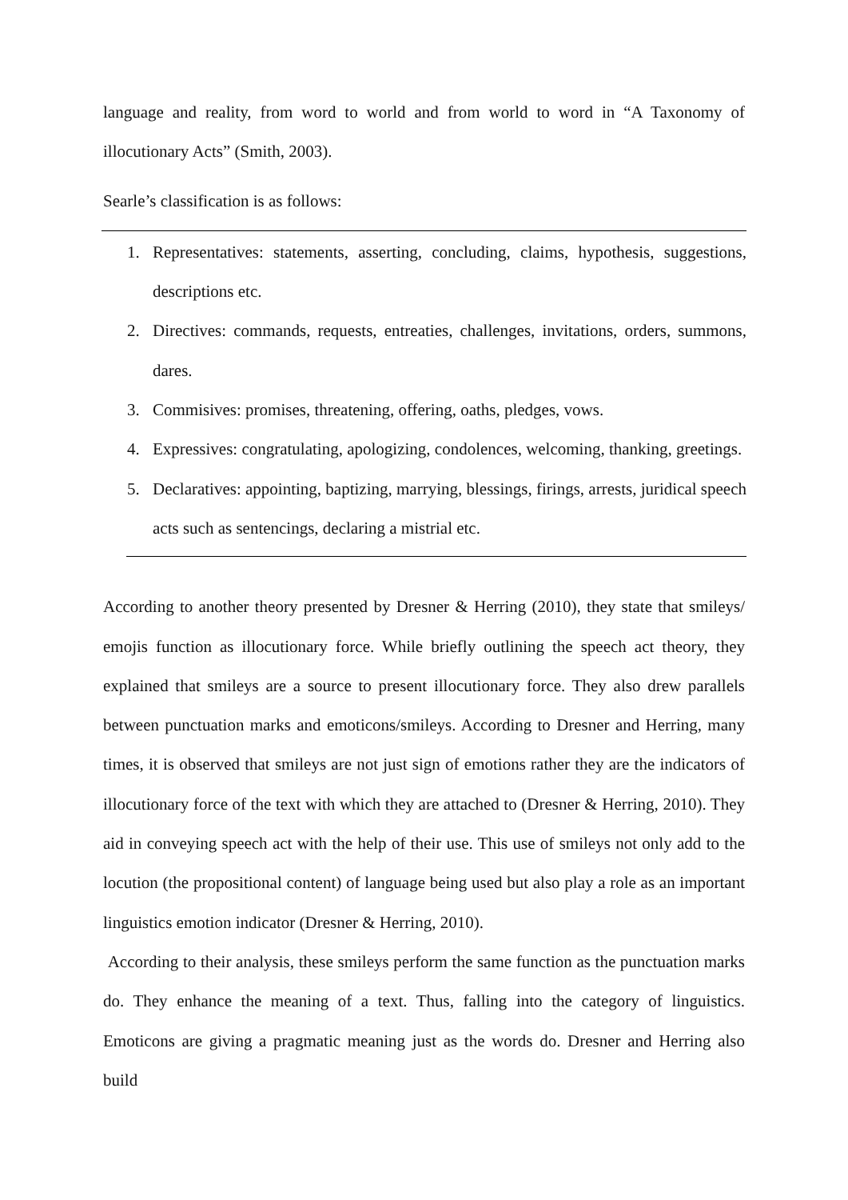language and reality, from word to world and from world to word in “A Taxonomy of illocutionary Acts” (Smith, 2003).
Searle’s classification is as follows:
1. Representatives: statements, asserting, concluding, claims, hypothesis, suggestions, descriptions etc.
2. Directives: commands, requests, entreaties, challenges, invitations, orders, summons, dares.
3. Commisives: promises, threatening, offering, oaths, pledges, vows.
4. Expressives: congratulating, apologizing, condolences, welcoming, thanking, greetings.
5. Declaratives: appointing, baptizing, marrying, blessings, firings, arrests, juridical speech acts such as sentencings, declaring a mistrial etc.
According to another theory presented by Dresner & Herring (2010), they state that smileys/ emojis function as illocutionary force. While briefly outlining the speech act theory, they explained that smileys are a source to present illocutionary force. They also drew parallels between punctuation marks and emoticons/smileys. According to Dresner and Herring, many times, it is observed that smileys are not just sign of emotions rather they are the indicators of illocutionary force of the text with which they are attached to (Dresner & Herring, 2010). They aid in conveying speech act with the help of their use. This use of smileys not only add to the locution (the propositional content) of language being used but also play a role as an important linguistics emotion indicator (Dresner & Herring, 2010).
According to their analysis, these smileys perform the same function as the punctuation marks do. They enhance the meaning of a text. Thus, falling into the category of linguistics. Emoticons are giving a pragmatic meaning just as the words do. Dresner and Herring also build